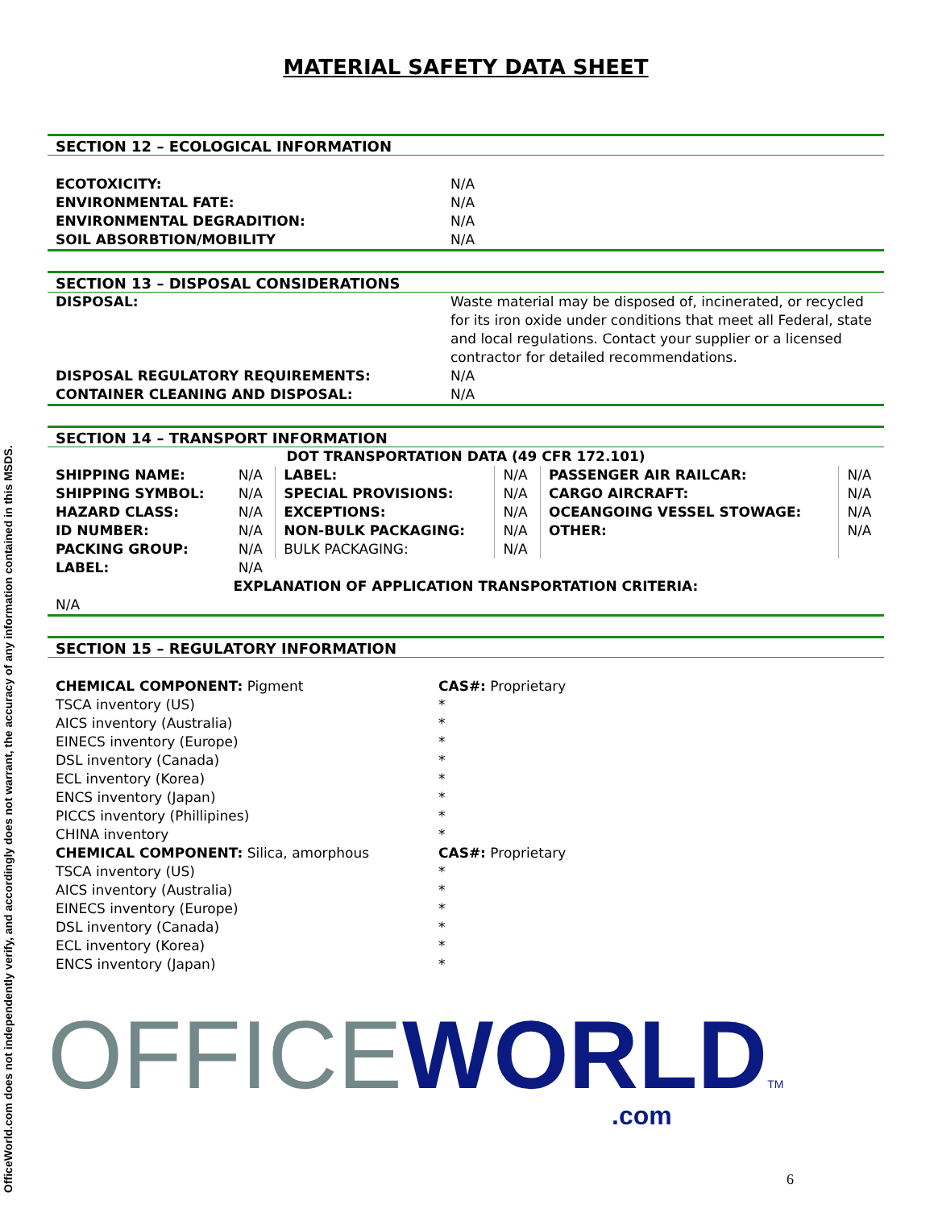OfficeWorld.com does not independently verify, and accordingly does not warrant, the accuracy of any information contained in this MSDS.
MATERIAL SAFETY DATA SHEET
SECTION 12 – ECOLOGICAL INFORMATION
| ECOTOXICITY: | N/A |
| ENVIRONMENTAL FATE: | N/A |
| ENVIRONMENTAL DEGRADITION: | N/A |
| SOIL ABSORBTION/MOBILITY | N/A |
SECTION 13 – DISPOSAL CONSIDERATIONS
| DISPOSAL: | Waste material may be disposed of, incinerated, or recycled for its iron oxide under conditions that meet all Federal, state and local regulations. Contact your supplier or a licensed contractor for detailed recommendations. |
| DISPOSAL REGULATORY REQUIREMENTS: | N/A |
| CONTAINER CLEANING AND DISPOSAL: | N/A |
SECTION 14 – TRANSPORT INFORMATION
| DOT TRANSPORTATION DATA (49 CFR 172.101) | | | | | |
| SHIPPING NAME: | N/A | LABEL: | N/A | PASSENGER AIR RAILCAR: | N/A |
| SHIPPING SYMBOL: | N/A | SPECIAL PROVISIONS: | N/A | CARGO AIRCRAFT: | N/A |
| HAZARD CLASS: | N/A | EXCEPTIONS: | N/A | OCEANGOING VESSEL STOWAGE: | N/A |
| ID NUMBER: | N/A | NON-BULK PACKAGING: | N/A | OTHER: | N/A |
| PACKING GROUP: | N/A | BULK PACKAGING: | N/A | | |
| LABEL: | N/A | | | | |
| EXPLANATION OF APPLICATION TRANSPORTATION CRITERIA: | | | | | |
| N/A | | | | | |
SECTION 15 – REGULATORY INFORMATION
| CHEMICAL COMPONENT: Pigment | CAS#: Proprietary |
| TSCA inventory (US) | * |
| AICS inventory (Australia) | * |
| EINECS inventory (Europe) | * |
| DSL inventory (Canada) | * |
| ECL inventory (Korea) | * |
| ENCS inventory (Japan) | * |
| PICCS inventory (Phillipines) | * |
| CHINA inventory | * |
| CHEMICAL COMPONENT: Silica, amorphous | CAS#: Proprietary |
| TSCA inventory (US) | * |
| AICS inventory (Australia) | * |
| EINECS inventory (Europe) | * |
| DSL inventory (Canada) | * |
| ECL inventory (Korea) | * |
| ENCS inventory (Japan) | * |
OFFICE WORLD TM
.com
6